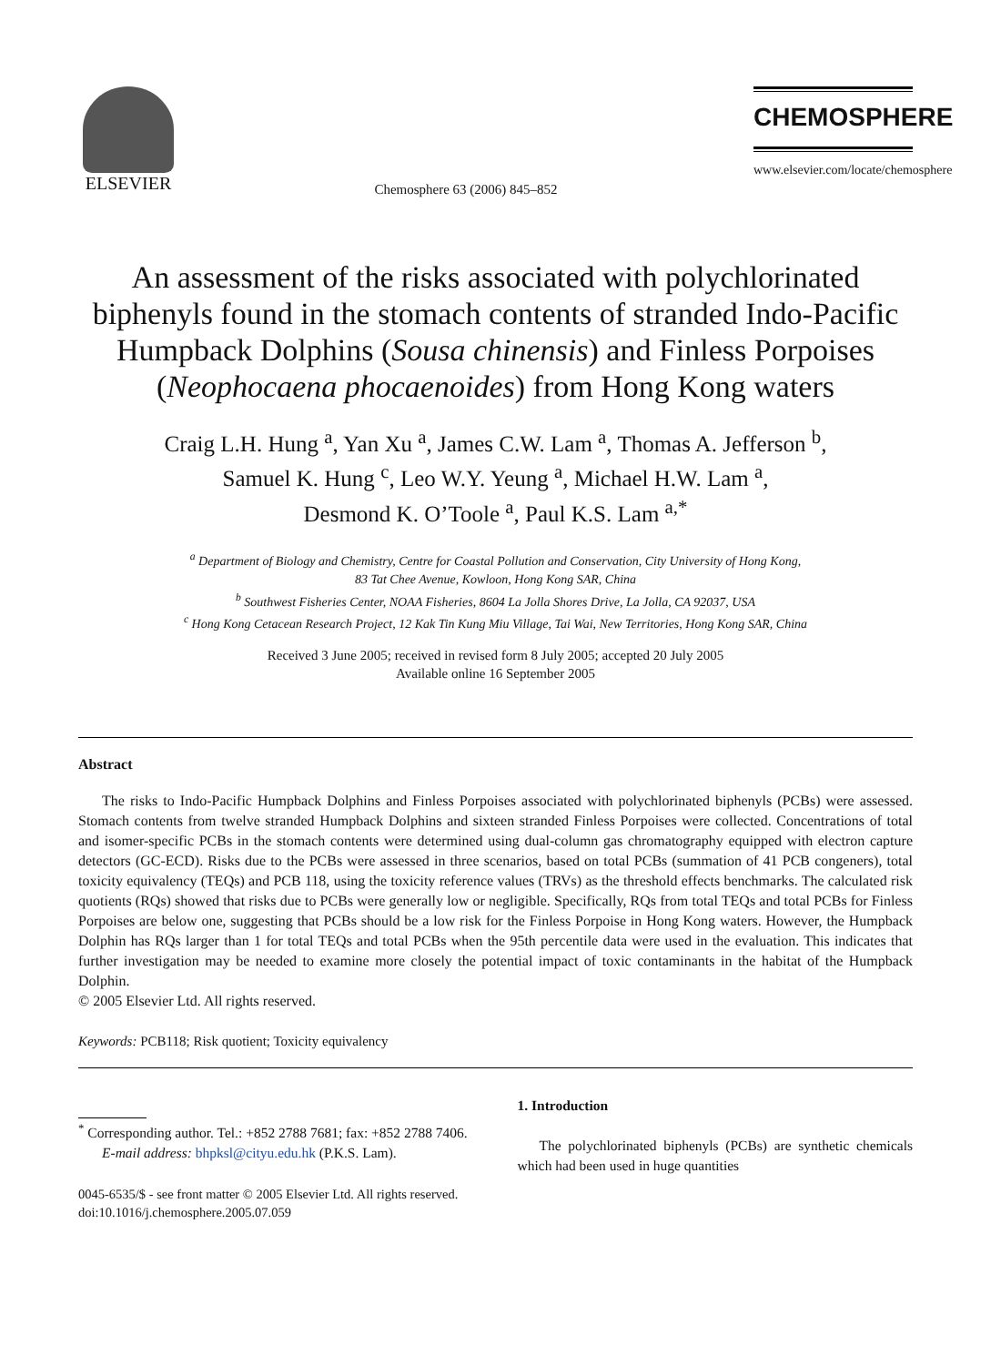ELSEVIER
Chemosphere 63 (2006) 845–852
CHEMOSPHERE
www.elsevier.com/locate/chemosphere
An assessment of the risks associated with polychlorinated biphenyls found in the stomach contents of stranded Indo-Pacific Humpback Dolphins (Sousa chinensis) and Finless Porpoises (Neophocaena phocaenoides) from Hong Kong waters
Craig L.H. Hung <sup>a</sup>, Yan Xu <sup>a</sup>, James C.W. Lam <sup>a</sup>, Thomas A. Jefferson <sup>b</sup>,
Samuel K. Hung <sup>c</sup>, Leo W.Y. Yeung <sup>a</sup>, Michael H.W. Lam <sup>a</sup>,
Desmond K. O’Toole <sup>a</sup>, Paul K.S. Lam <sup>a,*</sup>
<sup>a</sup> Department of Biology and Chemistry, Centre for Coastal Pollution and Conservation, City University of Hong Kong,
83 Tat Chee Avenue, Kowloon, Hong Kong SAR, China
<sup>b</sup> Southwest Fisheries Center, NOAA Fisheries, 8604 La Jolla Shores Drive, La Jolla, CA 92037, USA
<sup>c</sup> Hong Kong Cetacean Research Project, 12 Kak Tin Kung Miu Village, Tai Wai, New Territories, Hong Kong SAR, China
Received 3 June 2005; received in revised form 8 July 2005; accepted 20 July 2005
Available online 16 September 2005
Abstract
The risks to Indo-Pacific Humpback Dolphins and Finless Porpoises associated with polychlorinated biphenyls (PCBs) were assessed. Stomach contents from twelve stranded Humpback Dolphins and sixteen stranded Finless Porpoises were collected. Concentrations of total and isomer-specific PCBs in the stomach contents were determined using dual-column gas chromatography equipped with electron capture detectors (GC-ECD). Risks due to the PCBs were assessed in three scenarios, based on total PCBs (summation of 41 PCB congeners), total toxicity equivalency (TEQs) and PCB 118, using the toxicity reference values (TRVs) as the threshold effects benchmarks. The calculated risk quotients (RQs) showed that risks due to PCBs were generally low or negligible. Specifically, RQs from total TEQs and total PCBs for Finless Porpoises are below one, suggesting that PCBs should be a low risk for the Finless Porpoise in Hong Kong waters. However, the Humpback Dolphin has RQs larger than 1 for total TEQs and total PCBs when the 95th percentile data were used in the evaluation. This indicates that further investigation may be needed to examine more closely the potential impact of toxic contaminants in the habitat of the Humpback Dolphin.
© 2005 Elsevier Ltd. All rights reserved.
Keywords: PCB118; Risk quotient; Toxicity equivalency
<sup>*</sup> Corresponding author. Tel.: +852 2788 7681; fax: +852 2788 7406.
E-mail address: bhpksl@cityu.edu.hk (P.K.S. Lam).
0045-6535/$ - see front matter © 2005 Elsevier Ltd. All rights reserved.
doi:10.1016/j.chemosphere.2005.07.059
1. Introduction
The polychlorinated biphenyls (PCBs) are synthetic chemicals which had been used in huge quantities